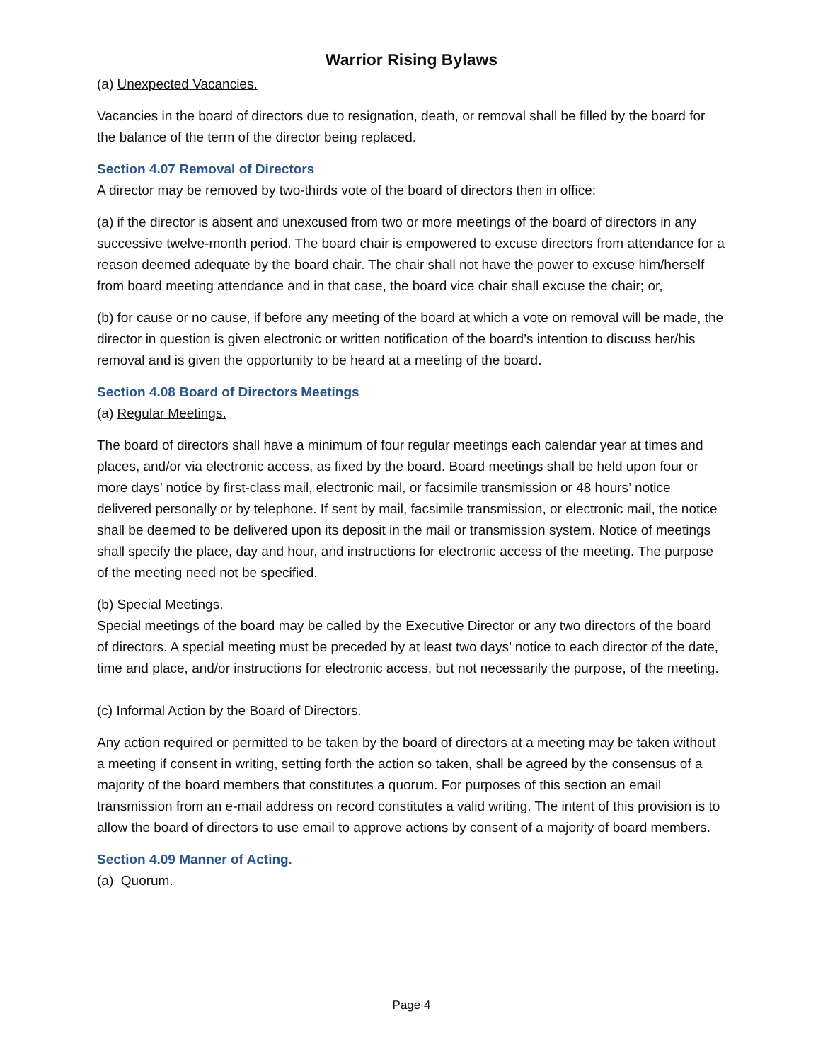Warrior Rising Bylaws
(a) Unexpected Vacancies.
Vacancies in the board of directors due to resignation, death, or removal shall be filled by the board for the balance of the term of the director being replaced.
Section 4.07 Removal of Directors
A director may be removed by two-thirds vote of the board of directors then in office:
(a) if the director is absent and unexcused from two or more meetings of the board of directors in any successive twelve-month period. The board chair is empowered to excuse directors from attendance for a reason deemed adequate by the board chair. The chair shall not have the power to excuse him/herself from board meeting attendance and in that case, the board vice chair shall excuse the chair; or,
(b) for cause or no cause, if before any meeting of the board at which a vote on removal will be made, the director in question is given electronic or written notification of the board’s intention to discuss her/his removal and is given the opportunity to be heard at a meeting of the board.
Section 4.08 Board of Directors Meetings
(a) Regular Meetings.
The board of directors shall have a minimum of four regular meetings each calendar year at times and places, and/or via electronic access, as fixed by the board. Board meetings shall be held upon four or more days’ notice by first-class mail, electronic mail, or facsimile transmission or 48 hours’ notice delivered personally or by telephone. If sent by mail, facsimile transmission, or electronic mail, the notice shall be deemed to be delivered upon its deposit in the mail or transmission system. Notice of meetings shall specify the place, day and hour, and instructions for electronic access of the meeting. The purpose of the meeting need not be specified.
(b) Special Meetings.
Special meetings of the board may be called by the Executive Director or any two directors of the board of directors. A special meeting must be preceded by at least two days’ notice to each director of the date, time and place, and/or instructions for electronic access, but not necessarily the purpose, of the meeting.
(c) Informal Action by the Board of Directors.
Any action required or permitted to be taken by the board of directors at a meeting may be taken without a meeting if consent in writing, setting forth the action so taken, shall be agreed by the consensus of a majority of the board members that constitutes a quorum. For purposes of this section an email transmission from an e-mail address on record constitutes a valid writing. The intent of this provision is to allow the board of directors to use email to approve actions by consent of a majority of board members.
Section 4.09 Manner of Acting.
(a) Quorum.
Page 4